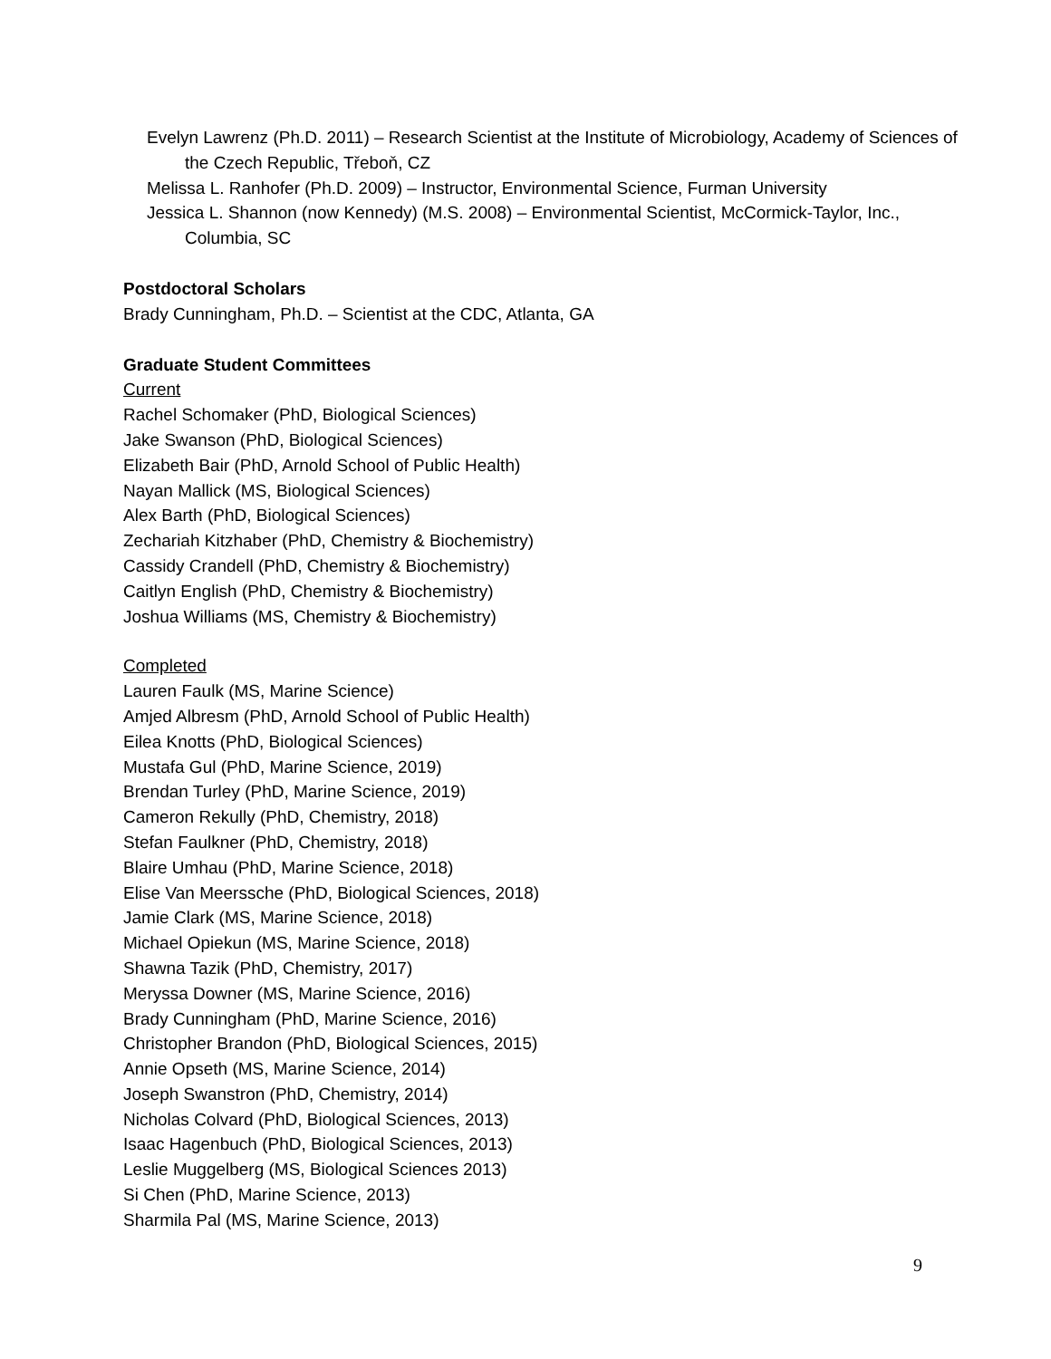Evelyn Lawrenz (Ph.D. 2011) – Research Scientist at the Institute of Microbiology, Academy of Sciences of the Czech Republic, Třeboň, CZ
Melissa L. Ranhofer (Ph.D. 2009) – Instructor, Environmental Science, Furman University
Jessica L. Shannon (now Kennedy) (M.S. 2008) – Environmental Scientist, McCormick-Taylor, Inc., Columbia, SC
Postdoctoral Scholars
Brady Cunningham, Ph.D. – Scientist at the CDC, Atlanta, GA
Graduate Student Committees
Current
Rachel Schomaker (PhD, Biological Sciences)
Jake Swanson (PhD, Biological Sciences)
Elizabeth Bair (PhD, Arnold School of Public Health)
Nayan Mallick (MS, Biological Sciences)
Alex Barth (PhD, Biological Sciences)
Zechariah Kitzhaber (PhD, Chemistry & Biochemistry)
Cassidy Crandell (PhD, Chemistry & Biochemistry)
Caitlyn English (PhD, Chemistry & Biochemistry)
Joshua Williams (MS, Chemistry & Biochemistry)
Completed
Lauren Faulk (MS, Marine Science)
Amjed Albresm (PhD, Arnold School of Public Health)
Eilea Knotts (PhD, Biological Sciences)
Mustafa Gul (PhD, Marine Science, 2019)
Brendan Turley (PhD, Marine Science, 2019)
Cameron Rekully (PhD, Chemistry, 2018)
Stefan Faulkner (PhD, Chemistry, 2018)
Blaire Umhau (PhD, Marine Science, 2018)
Elise Van Meerssche (PhD, Biological Sciences, 2018)
Jamie Clark (MS, Marine Science, 2018)
Michael Opiekun (MS, Marine Science, 2018)
Shawna Tazik (PhD, Chemistry, 2017)
Meryssa Downer (MS, Marine Science, 2016)
Brady Cunningham (PhD, Marine Science, 2016)
Christopher Brandon (PhD, Biological Sciences, 2015)
Annie Opseth (MS, Marine Science, 2014)
Joseph Swanstron (PhD, Chemistry, 2014)
Nicholas Colvard (PhD, Biological Sciences, 2013)
Isaac Hagenbuch (PhD, Biological Sciences, 2013)
Leslie Muggelberg (MS, Biological Sciences 2013)
Si Chen (PhD, Marine Science, 2013)
Sharmila Pal (MS, Marine Science, 2013)
9